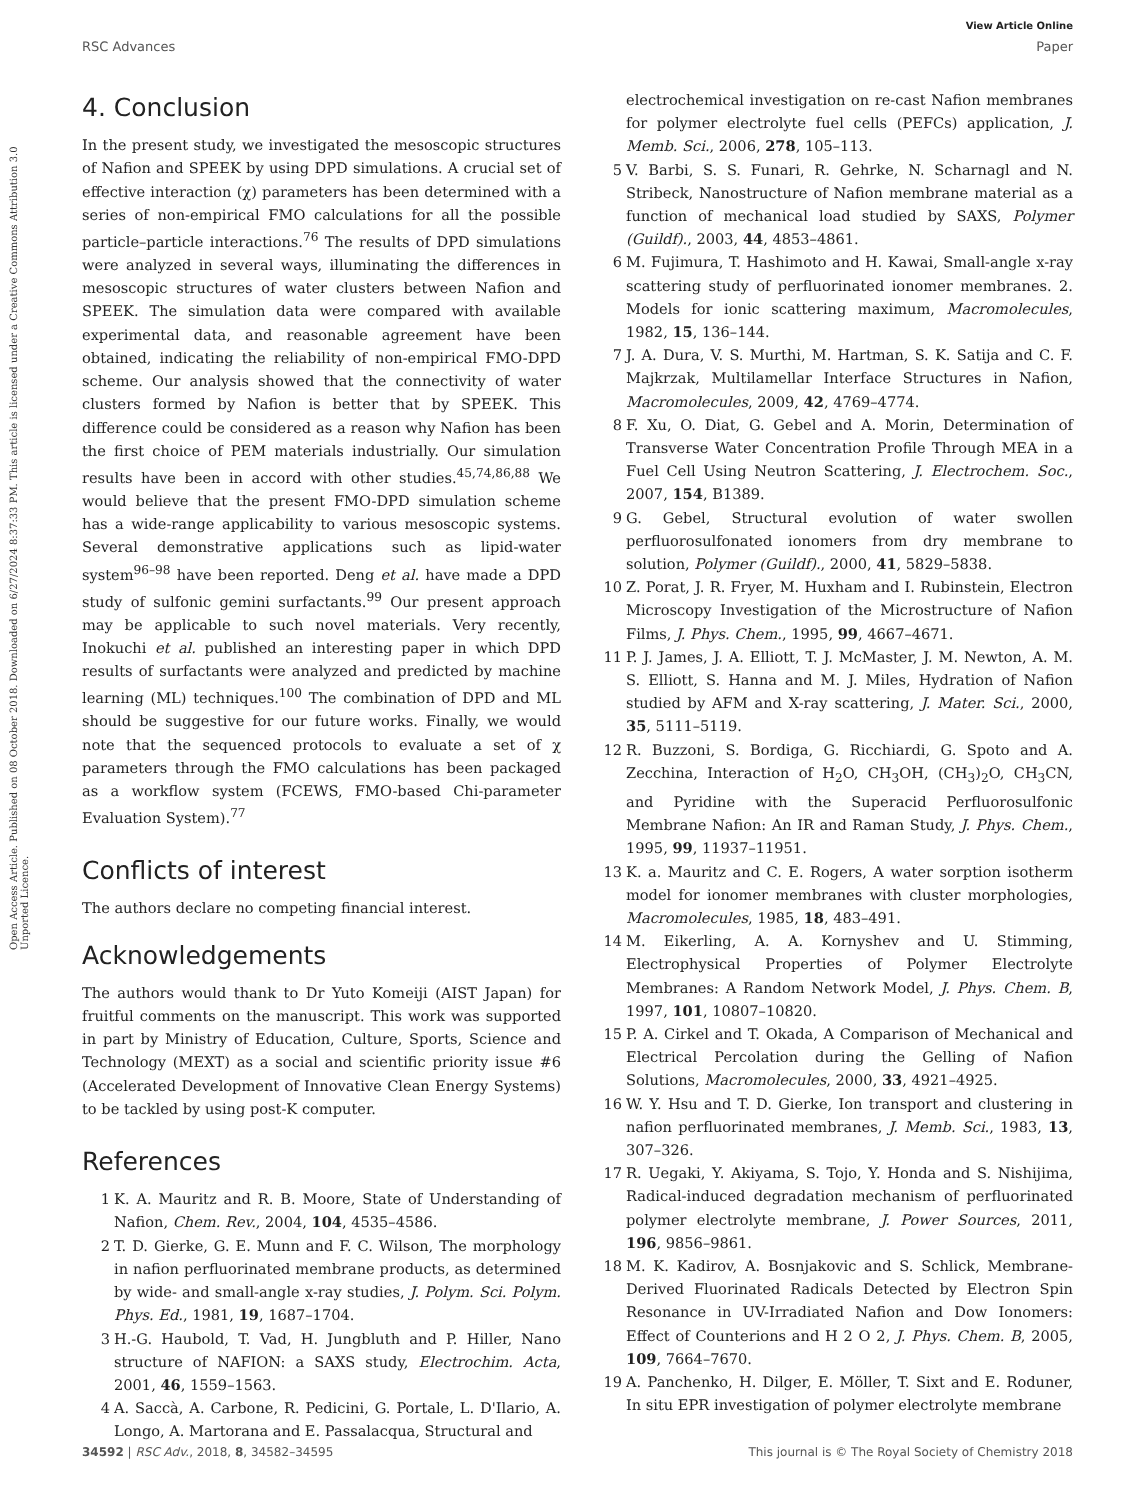View Article Online
RSC Advances Paper
Open Access Article. Published on 08 October 2018. Downloaded on 6/27/2024 8:37:33 PM. This article is licensed under a Creative Commons Attribution 3.0 Unported Licence.
4. Conclusion
In the present study, we investigated the mesoscopic structures of Nafion and SPEEK by using DPD simulations. A crucial set of effective interaction (χ) parameters has been determined with a series of non-empirical FMO calculations for all the possible particle–particle interactions.<sup>76</sup> The results of DPD simulations were analyzed in several ways, illuminating the differences in mesoscopic structures of water clusters between Nafion and SPEEK. The simulation data were compared with available experimental data, and reasonable agreement have been obtained, indicating the reliability of non-empirical FMO-DPD scheme. Our analysis showed that the connectivity of water clusters formed by Nafion is better that by SPEEK. This difference could be considered as a reason why Nafion has been the first choice of PEM materials industrially. Our simulation results have been in accord with other studies.<sup>45,74,86,88</sup> We would believe that the present FMO-DPD simulation scheme has a wide-range applicability to various mesoscopic systems. Several demonstrative applications such as lipid-water system<sup>96–98</sup> have been reported. Deng et al. have made a DPD study of sulfonic gemini surfactants.<sup>99</sup> Our present approach may be applicable to such novel materials. Very recently, Inokuchi et al. published an interesting paper in which DPD results of surfactants were analyzed and predicted by machine learning (ML) techniques.<sup>100</sup> The combination of DPD and ML should be suggestive for our future works. Finally, we would note that the sequenced protocols to evaluate a set of χ parameters through the FMO calculations has been packaged as a workflow system (FCEWS, FMO-based Chi-parameter Evaluation System).<sup>77</sup>
Conflicts of interest
The authors declare no competing financial interest.
Acknowledgements
The authors would thank to Dr Yuto Komeiji (AIST Japan) for fruitful comments on the manuscript. This work was supported in part by Ministry of Education, Culture, Sports, Science and Technology (MEXT) as a social and scientific priority issue #6 (Accelerated Development of Innovative Clean Energy Systems) to be tackled by using post-K computer.
References
1 K. A. Mauritz and R. B. Moore, State of Understanding of Nafion, Chem. Rev., 2004, 104, 4535–4586.
2 T. D. Gierke, G. E. Munn and F. C. Wilson, The morphology in nafion perfluorinated membrane products, as determined by wide- and small-angle x-ray studies, J. Polym. Sci. Polym. Phys. Ed., 1981, 19, 1687–1704.
3 H.-G. Haubold, T. Vad, H. Jungbluth and P. Hiller, Nano structure of NAFION: a SAXS study, Electrochim. Acta, 2001, 46, 1559–1563.
4 A. Saccà, A. Carbone, R. Pedicini, G. Portale, L. D'Ilario, A. Longo, A. Martorana and E. Passalacqua, Structural and
electrochemical investigation on re-cast Nafion membranes for polymer electrolyte fuel cells (PEFCs) application, J. Memb. Sci., 2006, 278, 105–113.
5 V. Barbi, S. S. Funari, R. Gehrke, N. Scharnagl and N. Stribeck, Nanostructure of Nafion membrane material as a function of mechanical load studied by SAXS, Polymer (Guildf)., 2003, 44, 4853–4861.
6 M. Fujimura, T. Hashimoto and H. Kawai, Small-angle x-ray scattering study of perfluorinated ionomer membranes. 2. Models for ionic scattering maximum, Macromolecules, 1982, 15, 136–144.
7 J. A. Dura, V. S. Murthi, M. Hartman, S. K. Satija and C. F. Majkrzak, Multilamellar Interface Structures in Nafion, Macromolecules, 2009, 42, 4769–4774.
8 F. Xu, O. Diat, G. Gebel and A. Morin, Determination of Transverse Water Concentration Profile Through MEA in a Fuel Cell Using Neutron Scattering, J. Electrochem. Soc., 2007, 154, B1389.
9 G. Gebel, Structural evolution of water swollen perfluorosulfonated ionomers from dry membrane to solution, Polymer (Guildf)., 2000, 41, 5829–5838.
10 Z. Porat, J. R. Fryer, M. Huxham and I. Rubinstein, Electron Microscopy Investigation of the Microstructure of Nafion Films, J. Phys. Chem., 1995, 99, 4667–4671.
11 P. J. James, J. A. Elliott, T. J. McMaster, J. M. Newton, A. M. S. Elliott, S. Hanna and M. J. Miles, Hydration of Nafion studied by AFM and X-ray scattering, J. Mater. Sci., 2000, 35, 5111–5119.
12 R. Buzzoni, S. Bordiga, G. Ricchiardi, G. Spoto and A. Zecchina, Interaction of H<sub>2</sub>O, CH<sub>3</sub>OH, (CH<sub>3</sub>)<sub>2</sub>O, CH<sub>3</sub>CN, and Pyridine with the Superacid Perfluorosulfonic Membrane Nafion: An IR and Raman Study, J. Phys. Chem., 1995, 99, 11937–11951.
13 K. a. Mauritz and C. E. Rogers, A water sorption isotherm model for ionomer membranes with cluster morphologies, Macromolecules, 1985, 18, 483–491.
14 M. Eikerling, A. A. Kornyshev and U. Stimming, Electrophysical Properties of Polymer Electrolyte Membranes: A Random Network Model, J. Phys. Chem. B, 1997, 101, 10807–10820.
15 P. A. Cirkel and T. Okada, A Comparison of Mechanical and Electrical Percolation during the Gelling of Nafion Solutions, Macromolecules, 2000, 33, 4921–4925.
16 W. Y. Hsu and T. D. Gierke, Ion transport and clustering in nafion perfluorinated membranes, J. Memb. Sci., 1983, 13, 307–326.
17 R. Uegaki, Y. Akiyama, S. Tojo, Y. Honda and S. Nishijima, Radical-induced degradation mechanism of perfluorinated polymer electrolyte membrane, J. Power Sources, 2011, 196, 9856–9861.
18 M. K. Kadirov, A. Bosnjakovic and S. Schlick, Membrane-Derived Fluorinated Radicals Detected by Electron Spin Resonance in UV-Irradiated Nafion and Dow Ionomers: Effect of Counterions and H 2 O 2, J. Phys. Chem. B, 2005, 109, 7664–7670.
19 A. Panchenko, H. Dilger, E. Möller, T. Sixt and E. Roduner, In situ EPR investigation of polymer electrolyte membrane
34592 | RSC Adv., 2018, 8, 34582–34595 This journal is © The Royal Society of Chemistry 2018